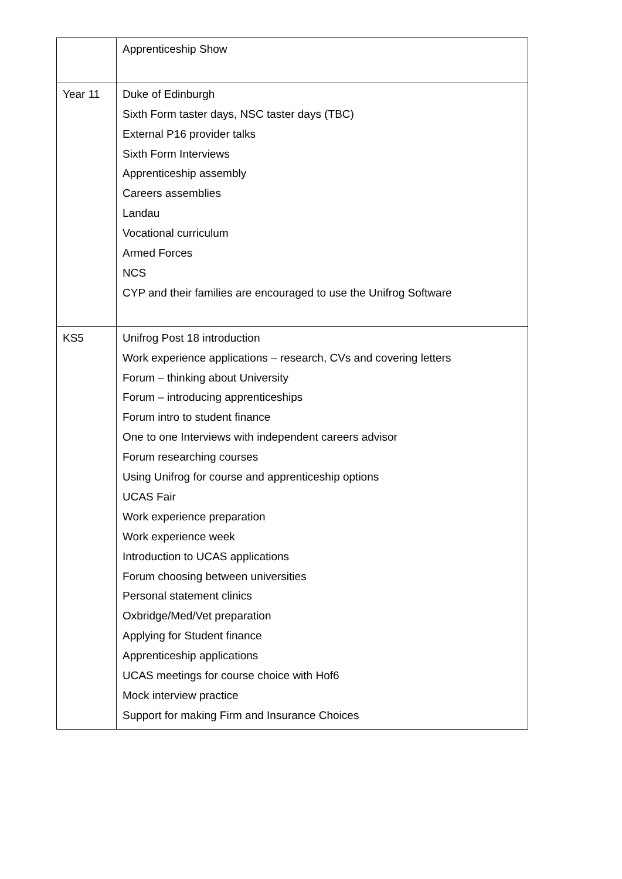| | Apprenticeship Show |
| Year 11 | Duke of Edinburgh Sixth Form taster days, NSC taster days (TBC) External P16 provider talks Sixth Form Interviews Apprenticeship assembly Careers assemblies Landau Vocational curriculum Armed Forces NCS CYP and their families are encouraged to use the Unifrog Software |
| KS5 | Unifrog Post 18 introduction Work experience applications – research, CVs and covering letters Forum – thinking about University Forum – introducing apprenticeships Forum intro to student finance One to one Interviews with independent careers advisor Forum researching courses Using Unifrog for course and apprenticeship options UCAS Fair Work experience preparation Work experience week Introduction to UCAS applications Forum choosing between universities Personal statement clinics Oxbridge/Med/Vet preparation Applying for Student finance Apprenticeship applications UCAS meetings for course choice with Hof6 Mock interview practice Support for making Firm and Insurance Choices |